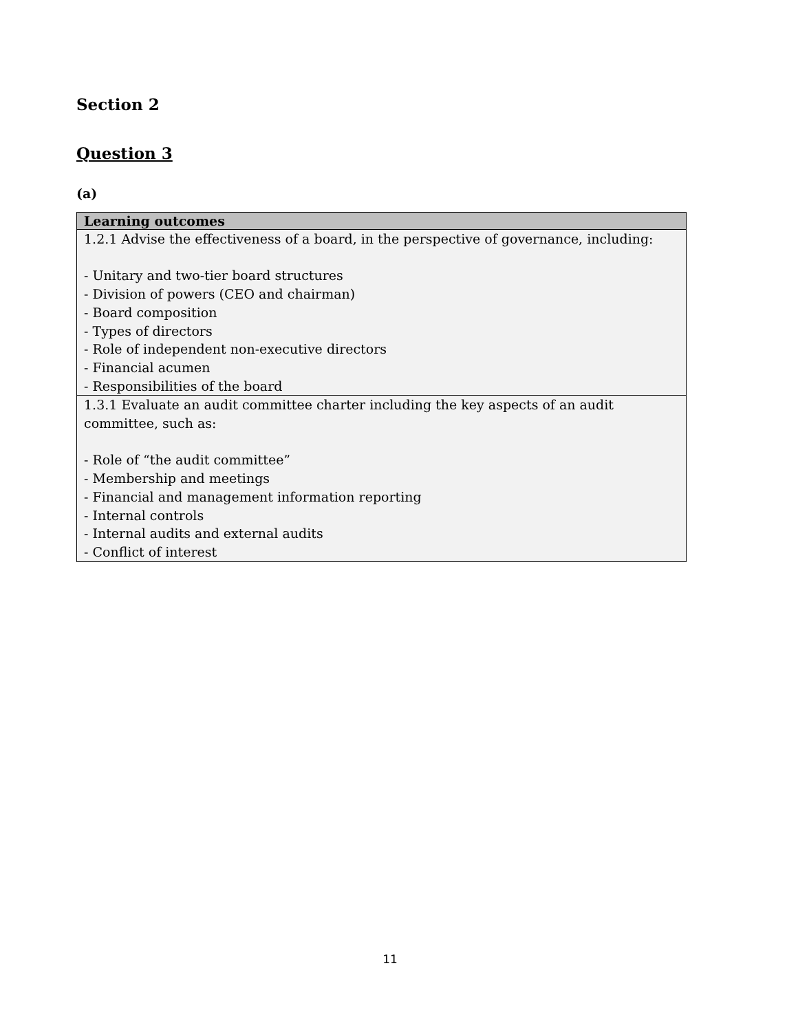Section 2
Question 3
(a)
| Learning outcomes |
| --- |
| 1.2.1 Advise the effectiveness of a board, in the perspective of governance, including: - Unitary and two-tier board structures - Division of powers (CEO and chairman) - Board composition - Types of directors - Role of independent non-executive directors - Financial acumen - Responsibilities of the board |
| 1.3.1 Evaluate an audit committee charter including the key aspects of an audit committee, such as: - Role of “the audit committee” - Membership and meetings - Financial and management information reporting - Internal controls - Internal audits and external audits - Conflict of interest |
11